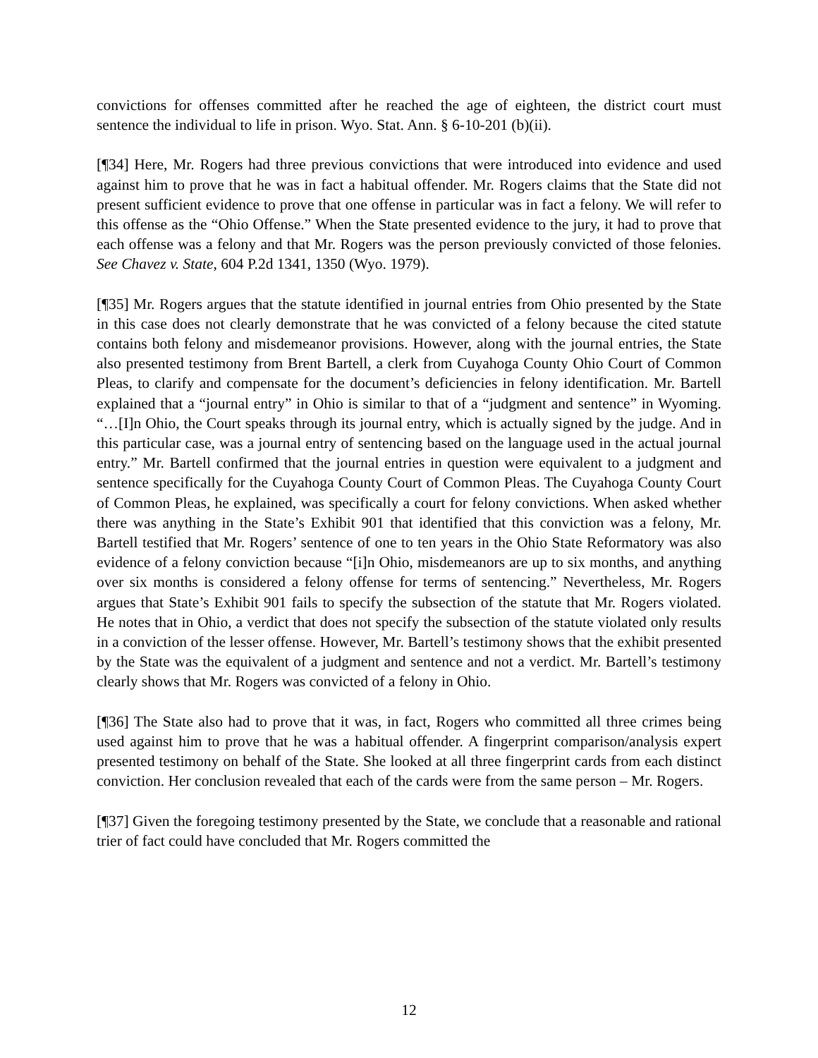convictions for offenses committed after he reached the age of eighteen, the district court must sentence the individual to life in prison. Wyo. Stat. Ann. § 6-10-201 (b)(ii).
[¶34] Here, Mr. Rogers had three previous convictions that were introduced into evidence and used against him to prove that he was in fact a habitual offender. Mr. Rogers claims that the State did not present sufficient evidence to prove that one offense in particular was in fact a felony. We will refer to this offense as the “Ohio Offense.” When the State presented evidence to the jury, it had to prove that each offense was a felony and that Mr. Rogers was the person previously convicted of those felonies. See Chavez v. State, 604 P.2d 1341, 1350 (Wyo. 1979).
[¶35] Mr. Rogers argues that the statute identified in journal entries from Ohio presented by the State in this case does not clearly demonstrate that he was convicted of a felony because the cited statute contains both felony and misdemeanor provisions. However, along with the journal entries, the State also presented testimony from Brent Bartell, a clerk from Cuyahoga County Ohio Court of Common Pleas, to clarify and compensate for the document’s deficiencies in felony identification. Mr. Bartell explained that a “journal entry” in Ohio is similar to that of a “judgment and sentence” in Wyoming. “…[I]n Ohio, the Court speaks through its journal entry, which is actually signed by the judge. And in this particular case, was a journal entry of sentencing based on the language used in the actual journal entry.” Mr. Bartell confirmed that the journal entries in question were equivalent to a judgment and sentence specifically for the Cuyahoga County Court of Common Pleas. The Cuyahoga County Court of Common Pleas, he explained, was specifically a court for felony convictions. When asked whether there was anything in the State’s Exhibit 901 that identified that this conviction was a felony, Mr. Bartell testified that Mr. Rogers’ sentence of one to ten years in the Ohio State Reformatory was also evidence of a felony conviction because “[i]n Ohio, misdemeanors are up to six months, and anything over six months is considered a felony offense for terms of sentencing.” Nevertheless, Mr. Rogers argues that State’s Exhibit 901 fails to specify the subsection of the statute that Mr. Rogers violated. He notes that in Ohio, a verdict that does not specify the subsection of the statute violated only results in a conviction of the lesser offense. However, Mr. Bartell’s testimony shows that the exhibit presented by the State was the equivalent of a judgment and sentence and not a verdict. Mr. Bartell’s testimony clearly shows that Mr. Rogers was convicted of a felony in Ohio.
[¶36] The State also had to prove that it was, in fact, Rogers who committed all three crimes being used against him to prove that he was a habitual offender. A fingerprint comparison/analysis expert presented testimony on behalf of the State. She looked at all three fingerprint cards from each distinct conviction. Her conclusion revealed that each of the cards were from the same person – Mr. Rogers.
[¶37] Given the foregoing testimony presented by the State, we conclude that a reasonable and rational trier of fact could have concluded that Mr. Rogers committed the
12